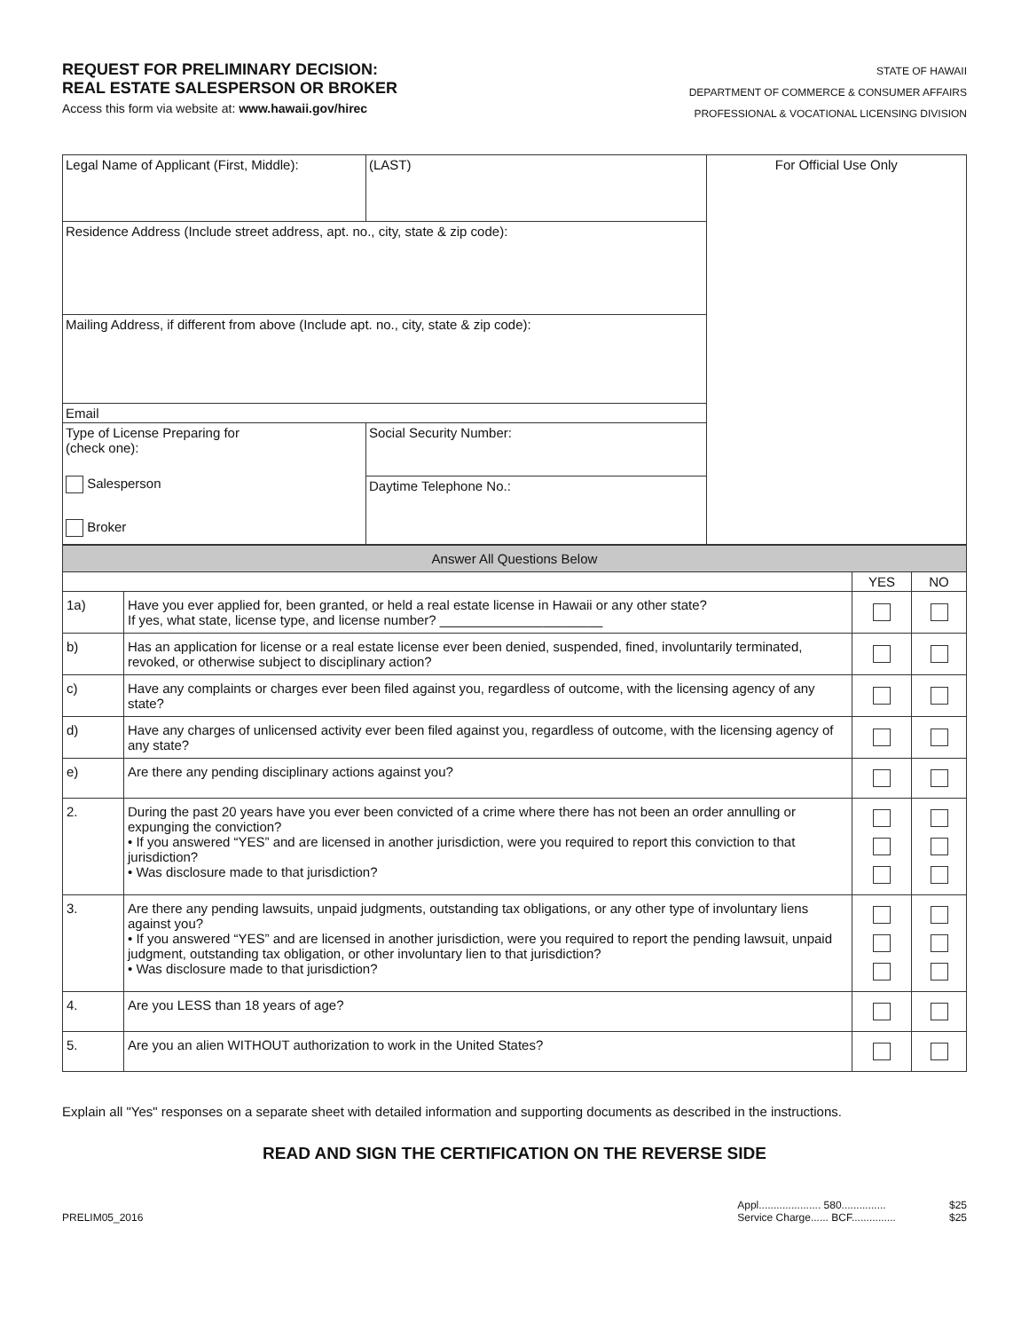REQUEST FOR PRELIMINARY DECISION:
REAL ESTATE SALESPERSON OR BROKER
Access this form via website at: www.hawaii.gov/hirec
STATE OF HAWAII
DEPARTMENT OF COMMERCE & CONSUMER AFFAIRS
PROFESSIONAL & VOCATIONAL LICENSING DIVISION
| Legal Name of Applicant (First, Middle): | (LAST) | For Official Use Only |
| Residence Address (Include street address, apt. no., city, state & zip code): | | |
| Mailing Address, if different from above (Include apt. no., city, state & zip code): | | |
| Email | | |
| Type of License Preparing for (check one): Salesperson Broker | Social Security Number: | |
| | Daytime Telephone No.: | |
| Answer All Questions Below | | | |
| | | YES | NO |
| 1a) | Have you ever applied for, been granted, or held a real estate license in Hawaii or any other state? If yes, what state, license type, and license number? ______________________ | | |
| b) | Has an application for license or a real estate license ever been denied, suspended, fined, involuntarily terminated, revoked, or otherwise subject to disciplinary action? | | |
| c) | Have any complaints or charges ever been filed against you, regardless of outcome, with the licensing agency of any state? | | |
| d) | Have any charges of unlicensed activity ever been filed against you, regardless of outcome, with the licensing agency of any state? | | |
| e) | Are there any pending disciplinary actions against you? | | |
| 2. | During the past 20 years have you ever been convicted of a crime where there has not been an order annulling or expunging the conviction? • If you answered “YES” and are licensed in another jurisdiction, were you required to report this conviction to that jurisdiction? • Was disclosure made to that jurisdiction? | | |
| 3. | Are there any pending lawsuits, unpaid judgments, outstanding tax obligations, or any other type of involuntary liens against you? • If you answered “YES” and are licensed in another jurisdiction, were you required to report the pending lawsuit, unpaid judgment, outstanding tax obligation, or other involuntary lien to that jurisdiction? • Was disclosure made to that jurisdiction? | | |
| 4. | Are you LESS than 18 years of age? | | |
| 5. | Are you an alien WITHOUT authorization to work in the United States? | | |
Explain all "Yes" responses on a separate sheet with detailed information and supporting documents as described in the instructions.
READ AND SIGN THE CERTIFICATION ON THE REVERSE SIDE
PRELIM05_2016
Appl..................... 580...............
Service Charge...... BCF...............
$25
$25